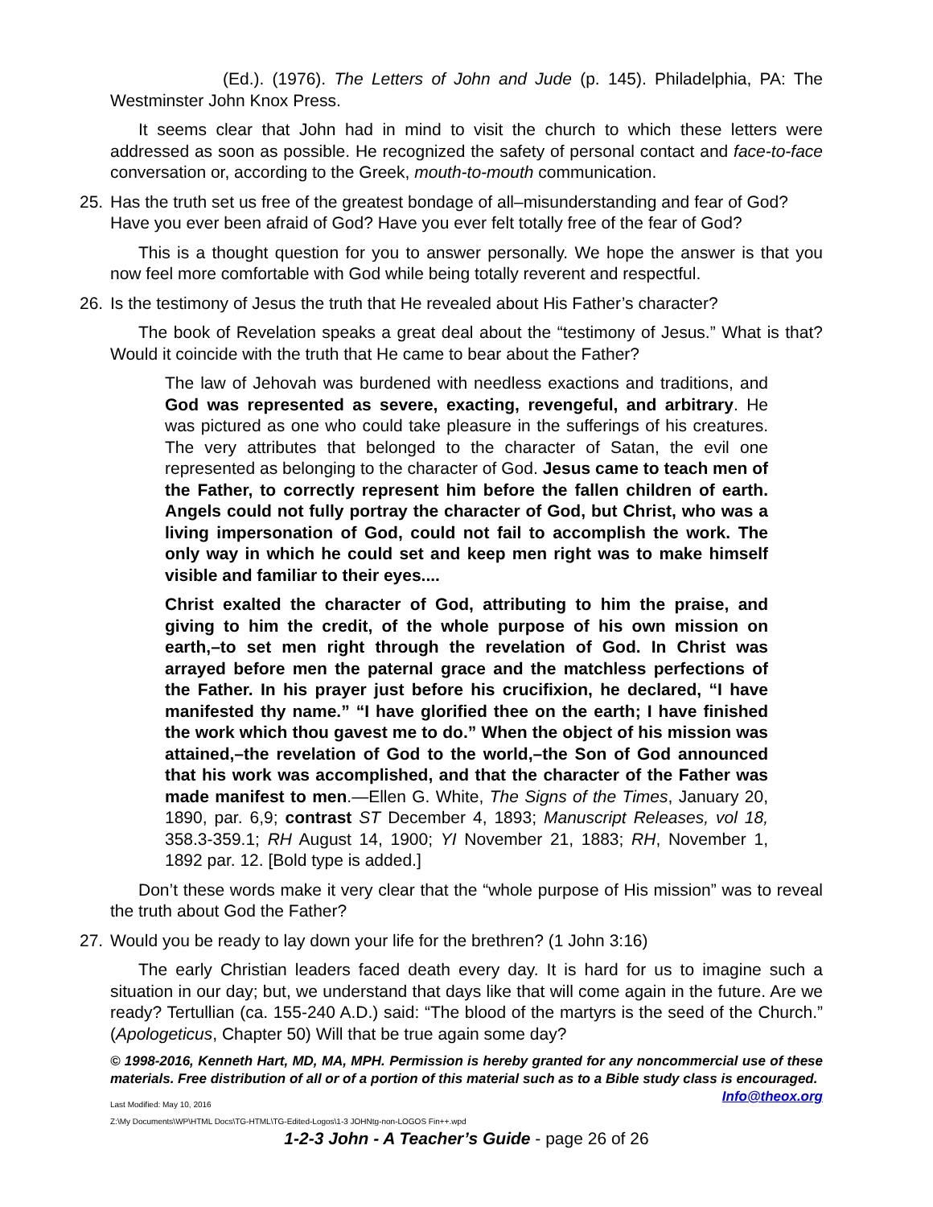(Ed.). (1976). The Letters of John and Jude (p. 145). Philadelphia, PA: The Westminster John Knox Press.
It seems clear that John had in mind to visit the church to which these letters were addressed as soon as possible. He recognized the safety of personal contact and face-to-face conversation or, according to the Greek, mouth-to-mouth communication.
25. Has the truth set us free of the greatest bondage of all–misunderstanding and fear of God? Have you ever been afraid of God? Have you ever felt totally free of the fear of God?
This is a thought question for you to answer personally. We hope the answer is that you now feel more comfortable with God while being totally reverent and respectful.
26. Is the testimony of Jesus the truth that He revealed about His Father’s character?
The book of Revelation speaks a great deal about the “testimony of Jesus.” What is that? Would it coincide with the truth that He came to bear about the Father?
The law of Jehovah was burdened with needless exactions and traditions, and God was represented as severe, exacting, revengeful, and arbitrary. He was pictured as one who could take pleasure in the sufferings of his creatures. The very attributes that belonged to the character of Satan, the evil one represented as belonging to the character of God. Jesus came to teach men of the Father, to correctly represent him before the fallen children of earth. Angels could not fully portray the character of God, but Christ, who was a living impersonation of God, could not fail to accomplish the work. The only way in which he could set and keep men right was to make himself visible and familiar to their eyes....
Christ exalted the character of God, attributing to him the praise, and giving to him the credit, of the whole purpose of his own mission on earth,–to set men right through the revelation of God. In Christ was arrayed before men the paternal grace and the matchless perfections of the Father. In his prayer just before his crucifixion, he declared, “I have manifested thy name.” “I have glorified thee on the earth; I have finished the work which thou gavest me to do.” When the object of his mission was attained,–the revelation of God to the world,–the Son of God announced that his work was accomplished, and that the character of the Father was made manifest to men.—Ellen G. White, The Signs of the Times, January 20, 1890, par. 6,9; contrast ST December 4, 1893; Manuscript Releases, vol 18, 358.3-359.1; RH August 14, 1900; YI November 21, 1883; RH, November 1, 1892 par. 12. [Bold type is added.]
Don’t these words make it very clear that the “whole purpose of His mission” was to reveal the truth about God the Father?
27. Would you be ready to lay down your life for the brethren? (1 John 3:16)
The early Christian leaders faced death every day. It is hard for us to imagine such a situation in our day; but, we understand that days like that will come again in the future. Are we ready? Tertullian (ca. 155-240 A.D.) said: “The blood of the martyrs is the seed of the Church.” (Apologeticus, Chapter 50) Will that be true again some day?
© 1998-2016, Kenneth Hart, MD, MA, MPH. Permission is hereby granted for any noncommercial use of these materials. Free distribution of all or of a portion of this material such as to a Bible study class is encouraged. Info@theox.org
Last Modified: May 10, 2016
Z:\My Documents\WP\HTML Docs\TG-HTML\TG-Edited-Logos\1-3 JOHNtg-non-LOGOS Fin++.wpd
1-2-3 John - A Teacher’s Guide - page 26 of 26